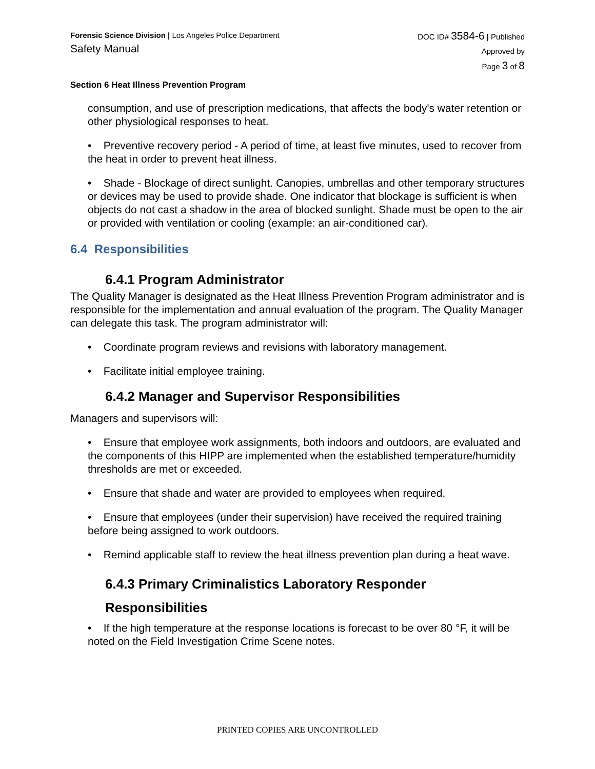Forensic Science Division | Los Angeles Police Department
Safety Manual
DOC ID# 3584-6 | Published
Approved by
Page 3 of 8
Section 6 Heat Illness Prevention Program
consumption, and use of prescription medications, that affects the body's water retention or other physiological responses to heat.
• Preventive recovery period - A period of time, at least five minutes, used to recover from the heat in order to prevent heat illness.
• Shade - Blockage of direct sunlight. Canopies, umbrellas and other temporary structures or devices may be used to provide shade. One indicator that blockage is sufficient is when objects do not cast a shadow in the area of blocked sunlight. Shade must be open to the air or provided with ventilation or cooling (example: an air-conditioned car).
6.4 Responsibilities
6.4.1 Program Administrator
The Quality Manager is designated as the Heat Illness Prevention Program administrator and is responsible for the implementation and annual evaluation of the program. The Quality Manager can delegate this task. The program administrator will:
• Coordinate program reviews and revisions with laboratory management.
• Facilitate initial employee training.
6.4.2 Manager and Supervisor Responsibilities
Managers and supervisors will:
• Ensure that employee work assignments, both indoors and outdoors, are evaluated and the components of this HIPP are implemented when the established temperature/humidity thresholds are met or exceeded.
• Ensure that shade and water are provided to employees when required.
• Ensure that employees (under their supervision) have received the required training before being assigned to work outdoors.
• Remind applicable staff to review the heat illness prevention plan during a heat wave.
6.4.3 Primary Criminalistics Laboratory Responder
Responsibilities
• If the high temperature at the response locations is forecast to be over 80 °F, it will be noted on the Field Investigation Crime Scene notes.
PRINTED COPIES ARE UNCONTROLLED